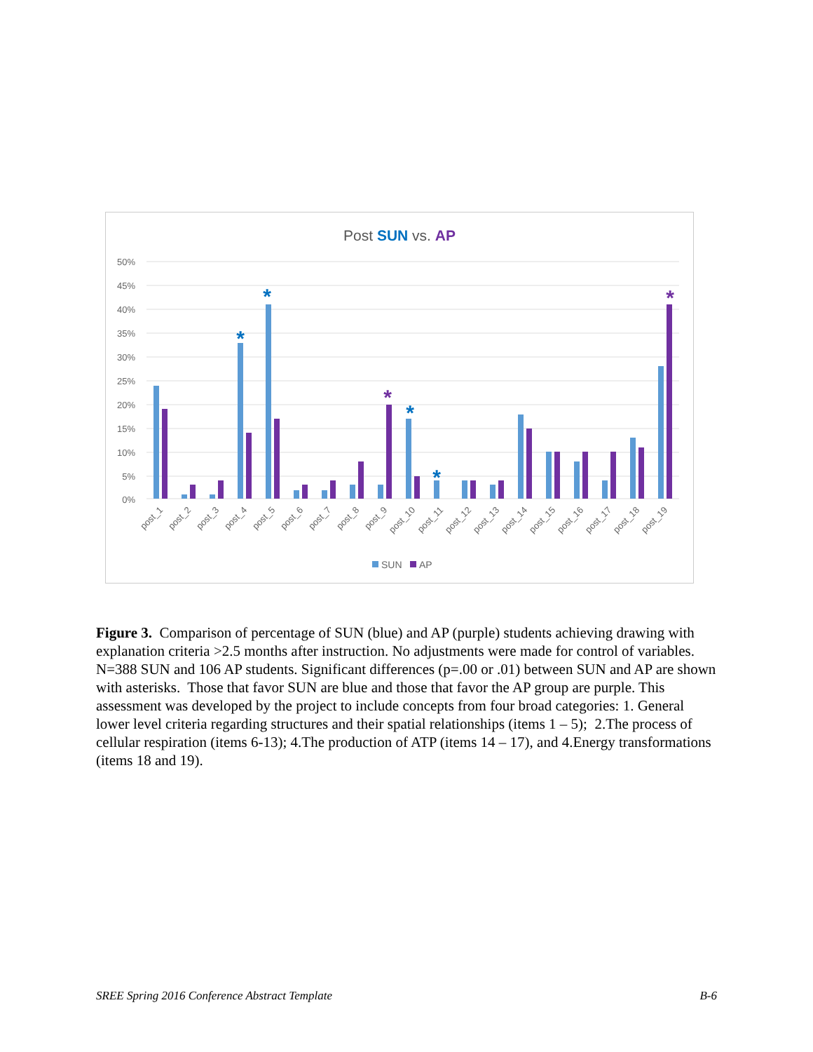Post SUN vs. AP
50%
45%
40%
35%
30%
25%
20%
15%
10%
5%
0%
*
*
*
*
*
*
post_1
post_2
post_3
post_4
post_5
post_6
post_7
post_8
post_9
post_10
post_11
post_12
post_13
post_14
post_15
post_16
post_17
post_18
post_19
SUN
AP
Figure 3. Comparison of percentage of SUN (blue) and AP (purple) students achieving drawing with explanation criteria >2.5 months after instruction. No adjustments were made for control of variables. N=388 SUN and 106 AP students. Significant differences (p=.00 or .01) between SUN and AP are shown with asterisks. Those that favor SUN are blue and those that favor the AP group are purple. This assessment was developed by the project to include concepts from four broad categories: 1. General lower level criteria regarding structures and their spatial relationships (items 1 – 5); 2.The process of cellular respiration (items 6-13); 4.The production of ATP (items 14 – 17), and 4.Energy transformations (items 18 and 19).
SREE Spring 2016 Conference Abstract Template B-6